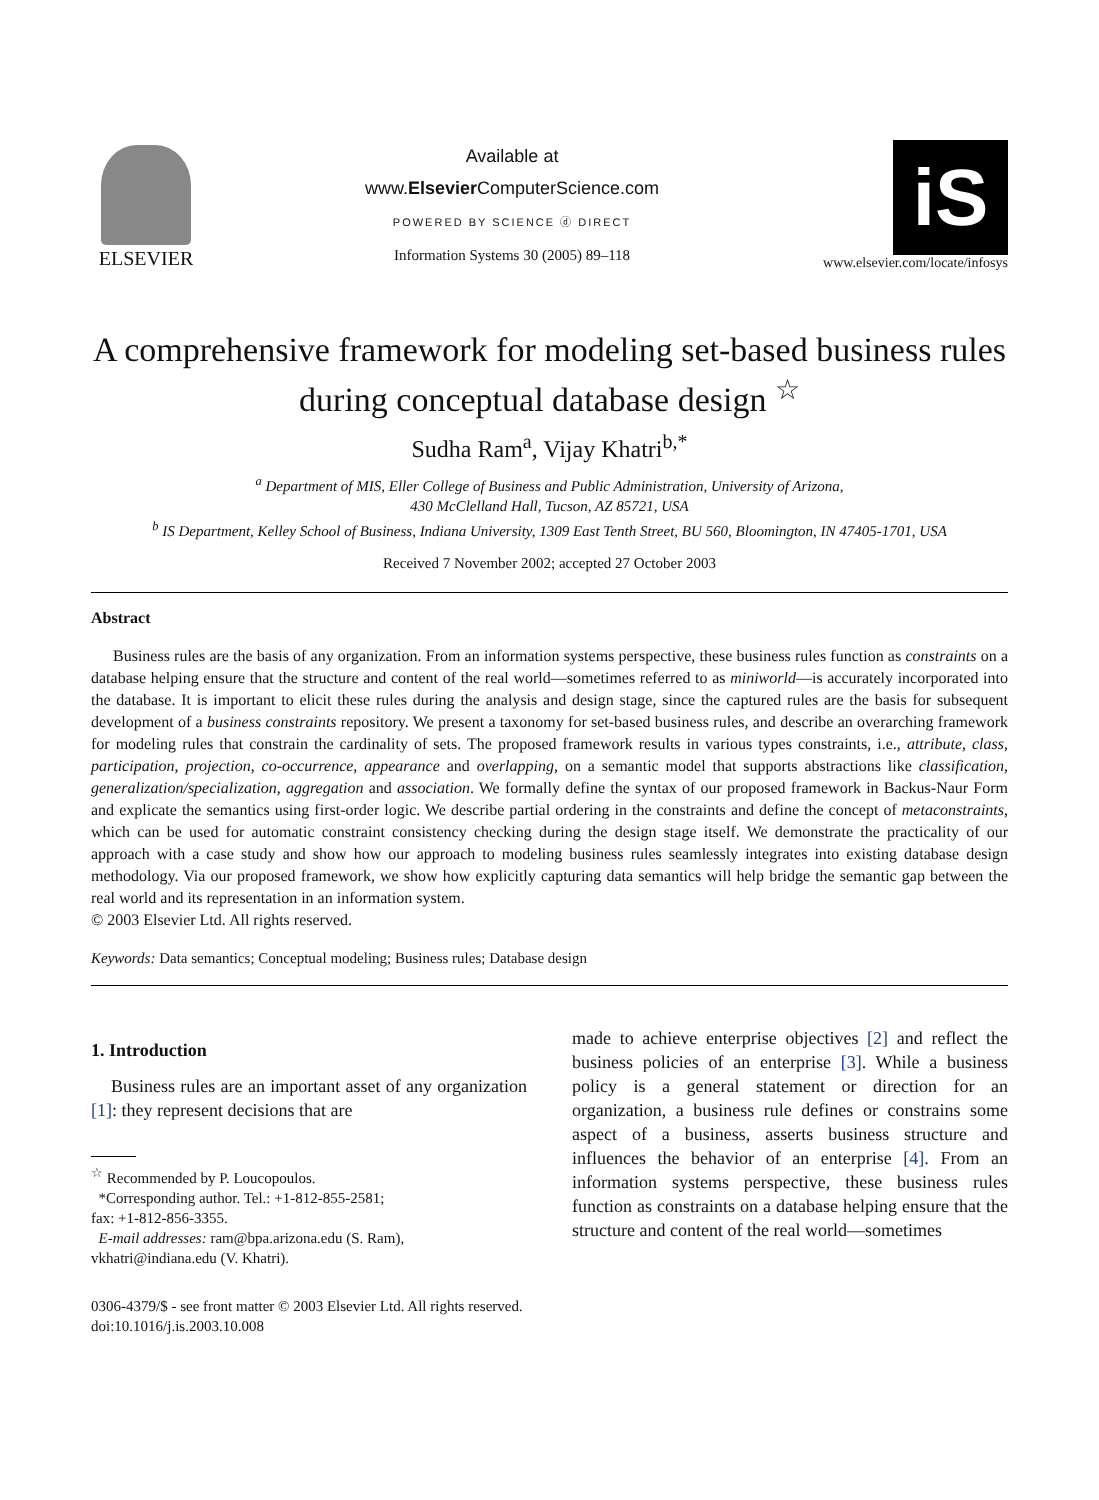ELSEVIER
Available at
www.Elsevier ComputerScience.com
POWERED BY SCIENCE ⓓ DIRECT
Information Systems 30 (2005) 89–118
iS
www.elsevier.com/locate/infosys
A comprehensive framework for modeling set-based business rules during conceptual database design <sup>☆</sup>
Sudha Ram<sup>a</sup>, Vijay Khatri<sup>b,*</sup>
<sup>a</sup> Department of MIS, Eller College of Business and Public Administration, University of Arizona,
430 McClelland Hall, Tucson, AZ 85721, USA
<sup>b</sup> IS Department, Kelley School of Business, Indiana University, 1309 East Tenth Street, BU 560, Bloomington, IN 47405-1701, USA
Received 7 November 2002; accepted 27 October 2003
Abstract
Business rules are the basis of any organization. From an information systems perspective, these business rules function as constraints on a database helping ensure that the structure and content of the real world—sometimes referred to as miniworld—is accurately incorporated into the database. It is important to elicit these rules during the analysis and design stage, since the captured rules are the basis for subsequent development of a business constraints repository. We present a taxonomy for set-based business rules, and describe an overarching framework for modeling rules that constrain the cardinality of sets. The proposed framework results in various types constraints, i.e., attribute, class, participation, projection, co-occurrence, appearance and overlapping, on a semantic model that supports abstractions like classification, generalization/specialization, aggregation and association. We formally define the syntax of our proposed framework in Backus-Naur Form and explicate the semantics using first-order logic. We describe partial ordering in the constraints and define the concept of metaconstraints, which can be used for automatic constraint consistency checking during the design stage itself. We demonstrate the practicality of our approach with a case study and show how our approach to modeling business rules seamlessly integrates into existing database design methodology. Via our proposed framework, we show how explicitly capturing data semantics will help bridge the semantic gap between the real world and its representation in an information system.
© 2003 Elsevier Ltd. All rights reserved.
Keywords: Data semantics; Conceptual modeling; Business rules; Database design
1. Introduction
Business rules are an important asset of any organization [1]: they represent decisions that are
<sup>☆</sup> Recommended by P. Loucopoulos.
*Corresponding author. Tel.: +1-812-855-2581;
fax: +1-812-856-3355.
E-mail addresses: ram@bpa.arizona.edu (S. Ram),
vkhatri@indiana.edu (V. Khatri).
made to achieve enterprise objectives [2] and reflect the business policies of an enterprise [3]. While a business policy is a general statement or direction for an organization, a business rule defines or constrains some aspect of a business, asserts business structure and influences the behavior of an enterprise [4]. From an information systems perspective, these business rules function as constraints on a database helping ensure that the structure and content of the real world—sometimes
0306-4379/$ - see front matter © 2003 Elsevier Ltd. All rights reserved.
doi:10.1016/j.is.2003.10.008